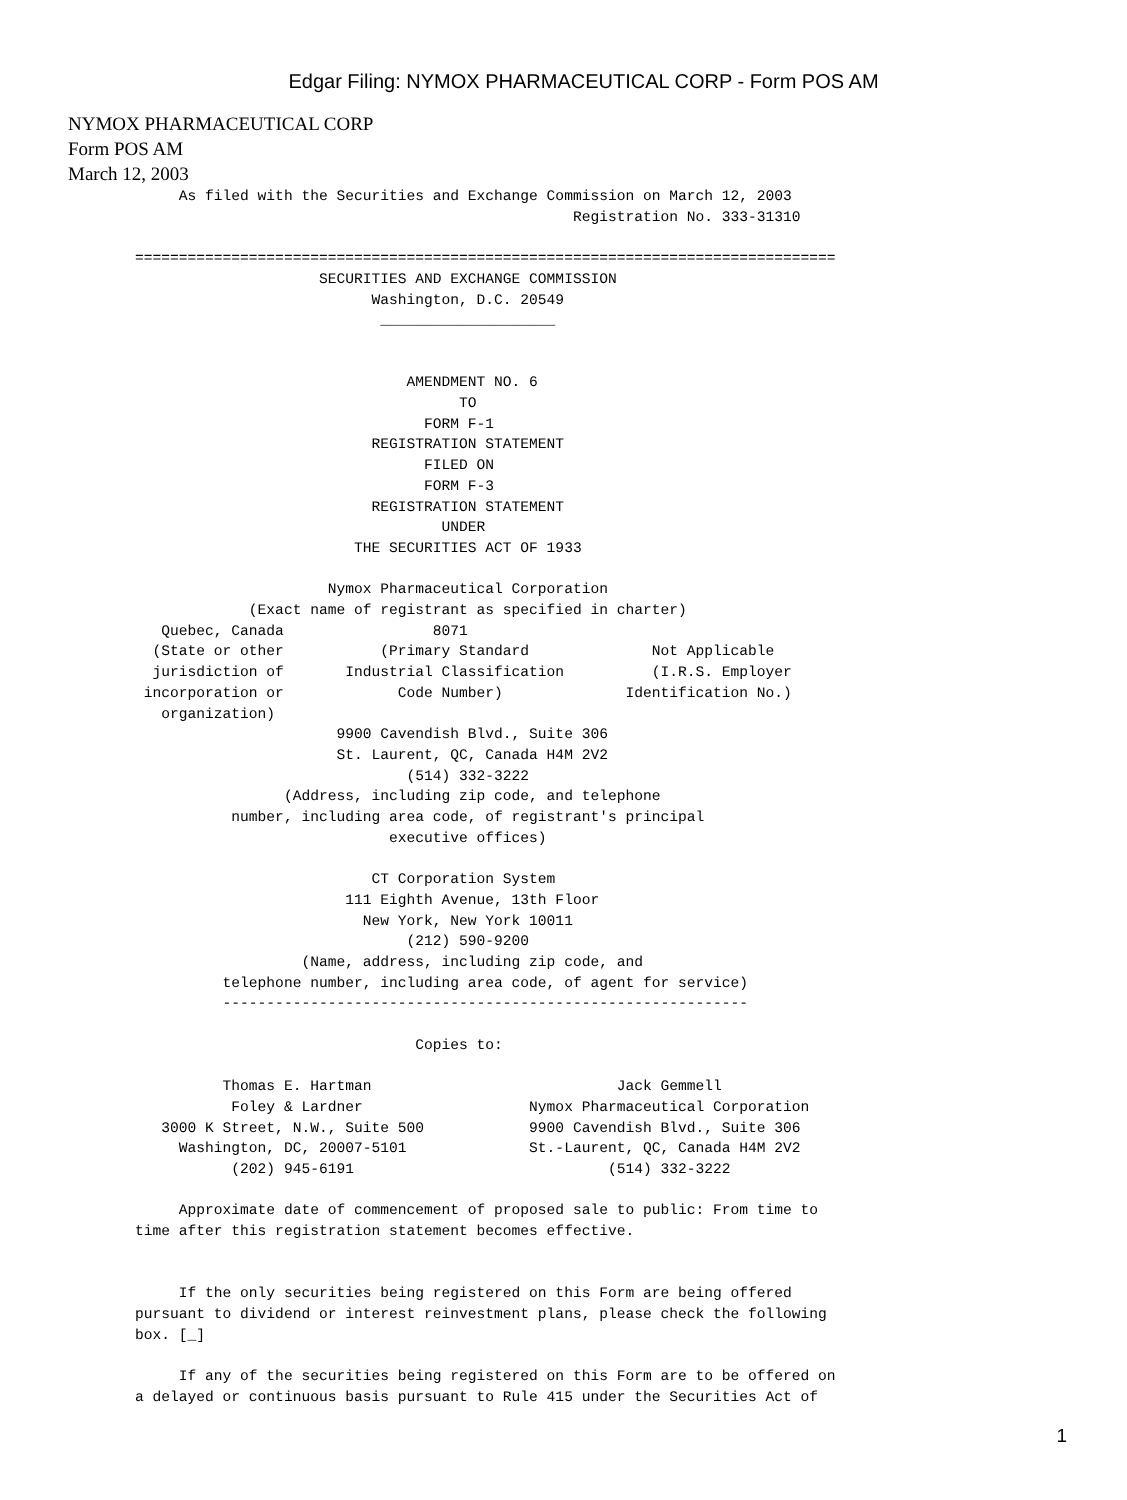Edgar Filing: NYMOX PHARMACEUTICAL CORP - Form POS AM
NYMOX PHARMACEUTICAL CORP
Form POS AM
March 12, 2003
     As filed with the Securities and Exchange Commission on March 12, 2003
                                                  Registration No. 333-31310

================================================================================
                     SECURITIES AND EXCHANGE COMMISSION
                           Washington, D.C. 20549
                            ____________________


                               AMENDMENT NO. 6
                                     TO
                                 FORM F-1
                           REGISTRATION STATEMENT
                                 FILED ON
                                 FORM F-3
                           REGISTRATION STATEMENT
                                   UNDER
                         THE SECURITIES ACT OF 1933

                      Nymox Pharmaceutical Corporation
             (Exact name of registrant as specified in charter)
   Quebec, Canada                 8071
  (State or other           (Primary Standard              Not Applicable
  jurisdiction of       Industrial Classification          (I.R.S. Employer
 incorporation or             Code Number)              Identification No.)
   organization)
                       9900 Cavendish Blvd., Suite 306
                       St. Laurent, QC, Canada H4M 2V2
                               (514) 332-3222
                 (Address, including zip code, and telephone
           number, including area code, of registrant's principal
                             executive offices)

                           CT Corporation System
                        111 Eighth Avenue, 13th Floor
                          New York, New York 10011
                               (212) 590-9200
                   (Name, address, including zip code, and
          telephone number, including area code, of agent for service)
          ------------------------------------------------------------

                                Copies to:

          Thomas E. Hartman                            Jack Gemmell
           Foley & Lardner                   Nymox Pharmaceutical Corporation
   3000 K Street, N.W., Suite 500            9900 Cavendish Blvd., Suite 306
     Washington, DC, 20007-5101              St.-Laurent, QC, Canada H4M 2V2
           (202) 945-6191                             (514) 332-3222

     Approximate date of commencement of proposed sale to public: From time to
time after this registration statement becomes effective.


     If the only securities being registered on this Form are being offered
pursuant to dividend or interest reinvestment plans, please check the following
box. [_]

     If any of the securities being registered on this Form are to be offered on
a delayed or continuous basis pursuant to Rule 415 under the Securities Act of
1